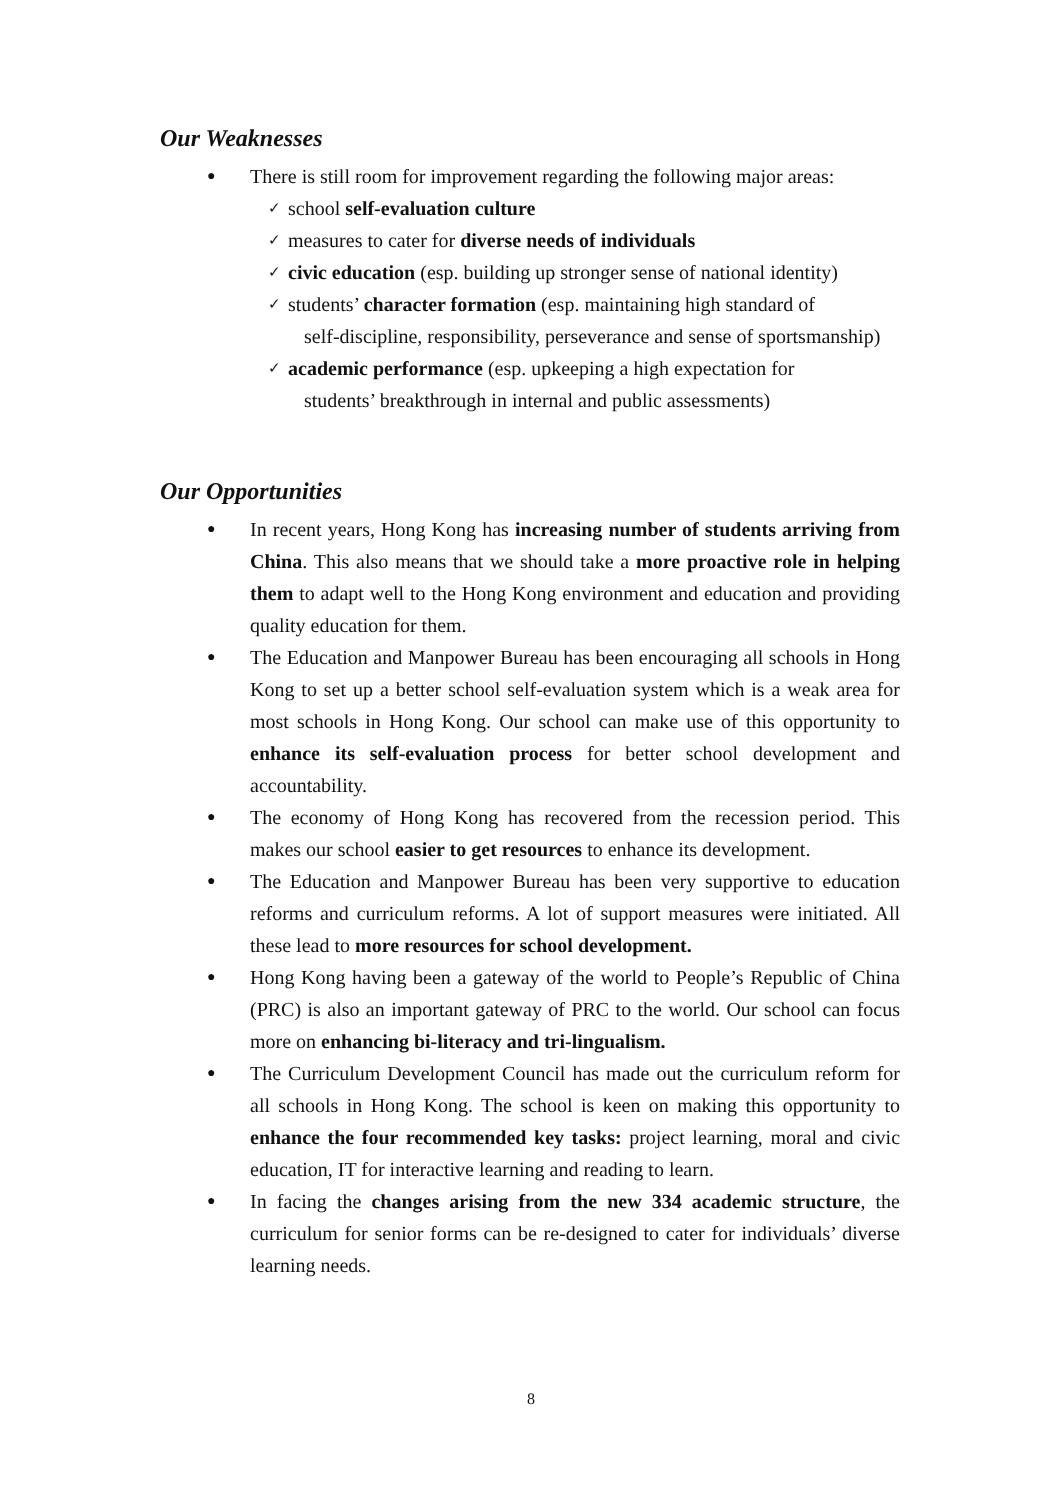Our Weaknesses
● There is still room for improvement regarding the following major areas:
✓ school self-evaluation culture
✓ measures to cater for diverse needs of individuals
✓ civic education (esp. building up stronger sense of national identity)
✓ students’ character formation (esp. maintaining high standard of
self-discipline, responsibility, perseverance and sense of sportsmanship)
✓ academic performance (esp. upkeeping a high expectation for
students’ breakthrough in internal and public assessments)
Our Opportunities
● In recent years, Hong Kong has increasing number of students arriving from China. This also means that we should take a more proactive role in helping them to adapt well to the Hong Kong environment and education and providing quality education for them.
● The Education and Manpower Bureau has been encouraging all schools in Hong Kong to set up a better school self-evaluation system which is a weak area for most schools in Hong Kong. Our school can make use of this opportunity to enhance its self-evaluation process for better school development and accountability.
● The economy of Hong Kong has recovered from the recession period. This makes our school easier to get resources to enhance its development.
● The Education and Manpower Bureau has been very supportive to education reforms and curriculum reforms. A lot of support measures were initiated. All these lead to more resources for school development.
● Hong Kong having been a gateway of the world to People’s Republic of China (PRC) is also an important gateway of PRC to the world. Our school can focus more on enhancing bi-literacy and tri-lingualism.
● The Curriculum Development Council has made out the curriculum reform for all schools in Hong Kong. The school is keen on making this opportunity to enhance the four recommended key tasks: project learning, moral and civic education, IT for interactive learning and reading to learn.
● In facing the changes arising from the new 334 academic structure, the curriculum for senior forms can be re-designed to cater for individuals’ diverse learning needs.
8